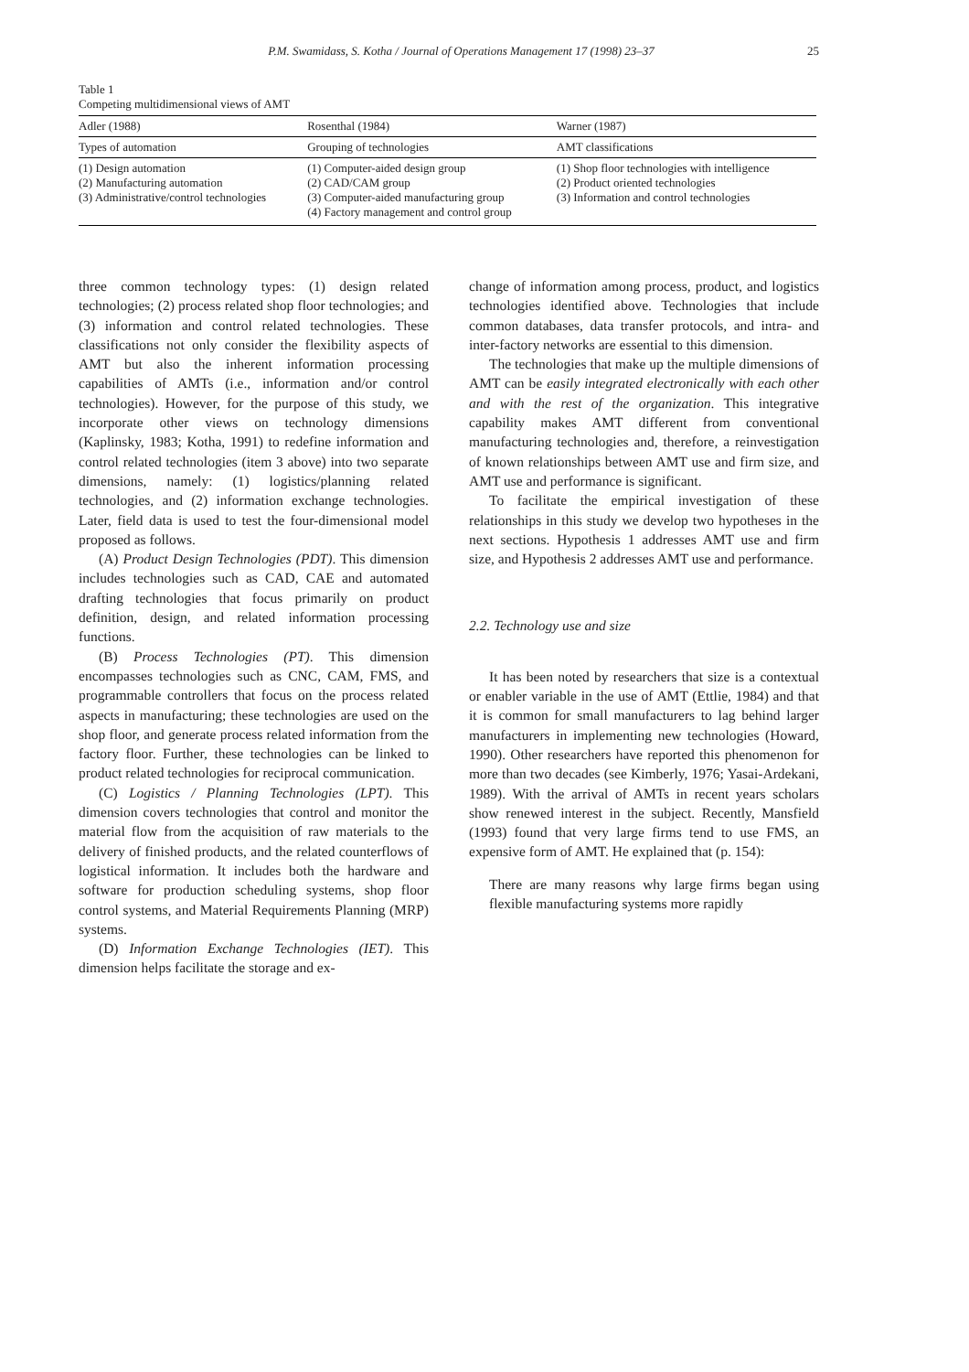P.M. Swamidass, S. Kotha / Journal of Operations Management 17 (1998) 23–37 25
Table 1
Competing multidimensional views of AMT
| Adler (1988) | Rosenthal (1984) | Warner (1987) |
| --- | --- | --- |
| Types of automation | Grouping of technologies | AMT classifications |
| (1) Design automation (2) Manufacturing automation (3) Administrative/control technologies | (1) Computer-aided design group (2) CAD/CAM group (3) Computer-aided manufacturing group (4) Factory management and control group | (1) Shop floor technologies with intelligence (2) Product oriented technologies (3) Information and control technologies |
three common technology types: (1) design related technologies; (2) process related shop floor technologies; and (3) information and control related technologies. These classifications not only consider the flexibility aspects of AMT but also the inherent information processing capabilities of AMTs (i.e., information and/or control technologies). However, for the purpose of this study, we incorporate other views on technology dimensions (Kaplinsky, 1983; Kotha, 1991) to redefine information and control related technologies (item 3 above) into two separate dimensions, namely: (1) logistics/planning related technologies, and (2) information exchange technologies. Later, field data is used to test the four-dimensional model proposed as follows.
(A) Product Design Technologies (PDT). This dimension includes technologies such as CAD, CAE and automated drafting technologies that focus primarily on product definition, design, and related information processing functions.
(B) Process Technologies (PT). This dimension encompasses technologies such as CNC, CAM, FMS, and programmable controllers that focus on the process related aspects in manufacturing; these technologies are used on the shop floor, and generate process related information from the factory floor. Further, these technologies can be linked to product related technologies for reciprocal communication.
(C) Logistics / Planning Technologies (LPT). This dimension covers technologies that control and monitor the material flow from the acquisition of raw materials to the delivery of finished products, and the related counterflows of logistical information. It includes both the hardware and software for production scheduling systems, shop floor control systems, and Material Requirements Planning (MRP) systems.
(D) Information Exchange Technologies (IET). This dimension helps facilitate the storage and ex-
change of information among process, product, and logistics technologies identified above. Technologies that include common databases, data transfer protocols, and intra- and inter-factory networks are essential to this dimension.
The technologies that make up the multiple dimensions of AMT can be easily integrated electronically with each other and with the rest of the organization. This integrative capability makes AMT different from conventional manufacturing technologies and, therefore, a reinvestigation of known relationships between AMT use and firm size, and AMT use and performance is significant.
To facilitate the empirical investigation of these relationships in this study we develop two hypotheses in the next sections. Hypothesis 1 addresses AMT use and firm size, and Hypothesis 2 addresses AMT use and performance.
2.2. Technology use and size
It has been noted by researchers that size is a contextual or enabler variable in the use of AMT (Ettlie, 1984) and that it is common for small manufacturers to lag behind larger manufacturers in implementing new technologies (Howard, 1990). Other researchers have reported this phenomenon for more than two decades (see Kimberly, 1976; Yasai-Ardekani, 1989). With the arrival of AMTs in recent years scholars show renewed interest in the subject. Recently, Mansfield (1993) found that very large firms tend to use FMS, an expensive form of AMT. He explained that (p. 154):
There are many reasons why large firms began using flexible manufacturing systems more rapidly